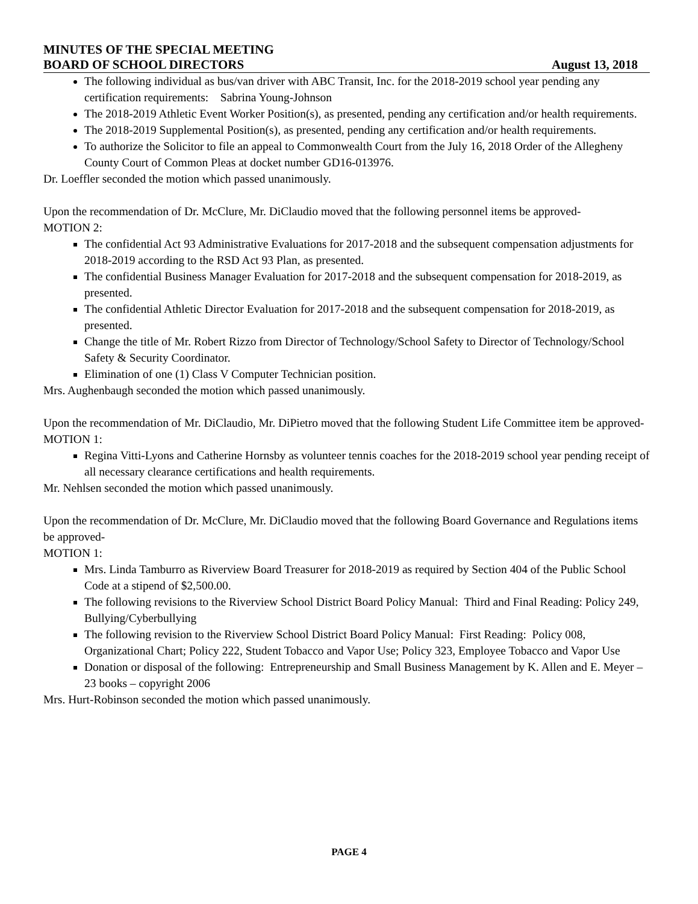MINUTES OF THE SPECIAL MEETING
BOARD OF SCHOOL DIRECTORS August 13, 2018
The following individual as bus/van driver with ABC Transit, Inc. for the 2018-2019 school year pending any certification requirements: Sabrina Young-Johnson
The 2018-2019 Athletic Event Worker Position(s), as presented, pending any certification and/or health requirements.
The 2018-2019 Supplemental Position(s), as presented, pending any certification and/or health requirements.
To authorize the Solicitor to file an appeal to Commonwealth Court from the July 16, 2018 Order of the Allegheny County Court of Common Pleas at docket number GD16-013976.
Dr. Loeffler seconded the motion which passed unanimously.
Upon the recommendation of Dr. McClure, Mr. DiClaudio moved that the following personnel items be approved-
MOTION 2:
The confidential Act 93 Administrative Evaluations for 2017-2018 and the subsequent compensation adjustments for 2018-2019 according to the RSD Act 93 Plan, as presented.
The confidential Business Manager Evaluation for 2017-2018 and the subsequent compensation for 2018-2019, as presented.
The confidential Athletic Director Evaluation for 2017-2018 and the subsequent compensation for 2018-2019, as presented.
Change the title of Mr. Robert Rizzo from Director of Technology/School Safety to Director of Technology/School Safety & Security Coordinator.
Elimination of one (1) Class V Computer Technician position.
Mrs. Aughenbaugh seconded the motion which passed unanimously.
Upon the recommendation of Mr. DiClaudio, Mr. DiPietro moved that the following Student Life Committee item be approved-
MOTION 1:
Regina Vitti-Lyons and Catherine Hornsby as volunteer tennis coaches for the 2018-2019 school year pending receipt of all necessary clearance certifications and health requirements.
Mr. Nehlsen seconded the motion which passed unanimously.
Upon the recommendation of Dr. McClure, Mr. DiClaudio moved that the following Board Governance and Regulations items be approved-
MOTION 1:
Mrs. Linda Tamburro as Riverview Board Treasurer for 2018-2019 as required by Section 404 of the Public School Code at a stipend of $2,500.00.
The following revisions to the Riverview School District Board Policy Manual: Third and Final Reading: Policy 249, Bullying/Cyberbullying
The following revision to the Riverview School District Board Policy Manual: First Reading: Policy 008, Organizational Chart; Policy 222, Student Tobacco and Vapor Use; Policy 323, Employee Tobacco and Vapor Use
Donation or disposal of the following: Entrepreneurship and Small Business Management by K. Allen and E. Meyer – 23 books – copyright 2006
Mrs. Hurt-Robinson seconded the motion which passed unanimously.
PAGE 4